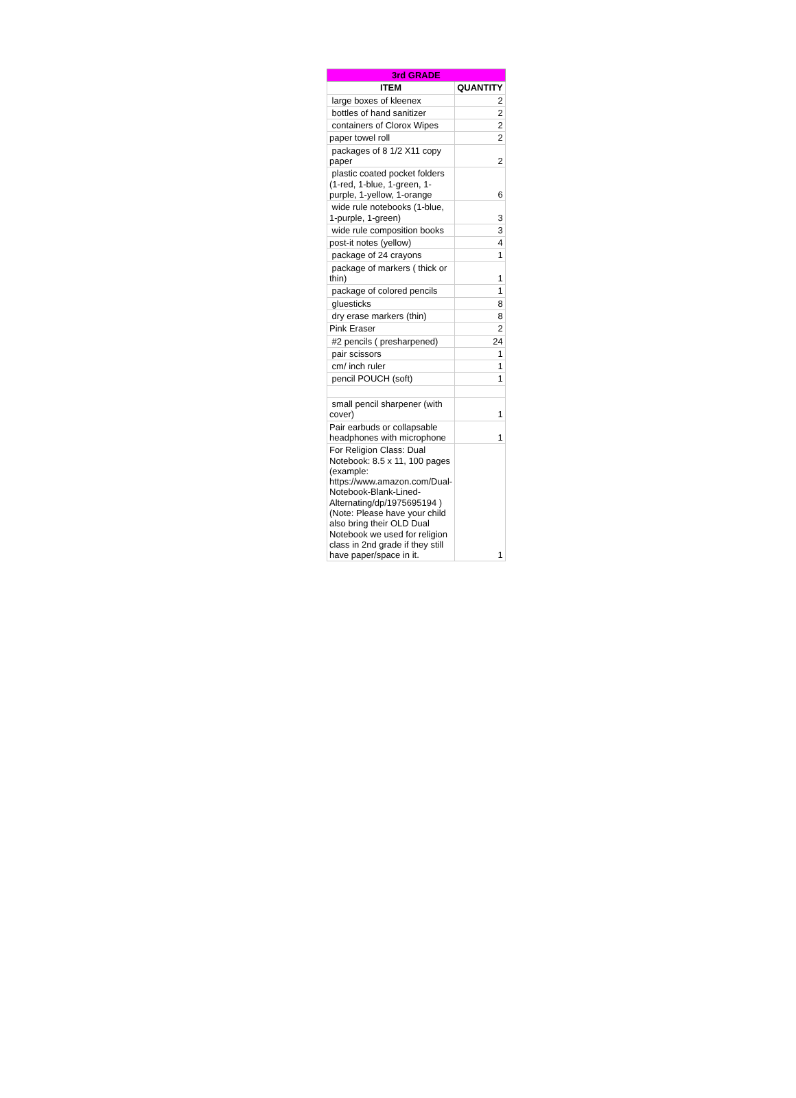| 3rd GRADE | |
| --- | --- |
| ITEM | QUANTITY |
| large boxes of kleenex | 2 |
| bottles of hand sanitizer | 2 |
| containers of Clorox Wipes | 2 |
| paper towel roll | 2 |
| packages of 8 1/2 X11 copy paper | 2 |
| plastic coated pocket folders (1-red, 1-blue, 1-green, 1-purple, 1-yellow, 1-orange | 6 |
| wide rule notebooks (1-blue, 1-purple, 1-green) | 3 |
| wide rule composition books | 3 |
| post-it notes (yellow) | 4 |
| package of 24 crayons | 1 |
| package of markers ( thick or thin) | 1 |
| package of colored pencils | 1 |
| gluesticks | 8 |
| dry erase markers (thin) | 8 |
| Pink Eraser | 2 |
| #2 pencils ( presharpened) | 24 |
| pair scissors | 1 |
| cm/ inch ruler | 1 |
| pencil POUCH (soft) | 1 |
| small pencil sharpener (with cover) | 1 |
| Pair earbuds or collapsable headphones with microphone | 1 |
| For Religion Class: Dual Notebook: 8.5 x 11, 100 pages (example: https://www.amazon.com/Dual-Notebook-Blank-Lined-Alternating/dp/1975695194 ) (Note: Please have your child also bring their OLD Dual Notebook we used for religion class in 2nd grade if they still have paper/space in it. | 1 |